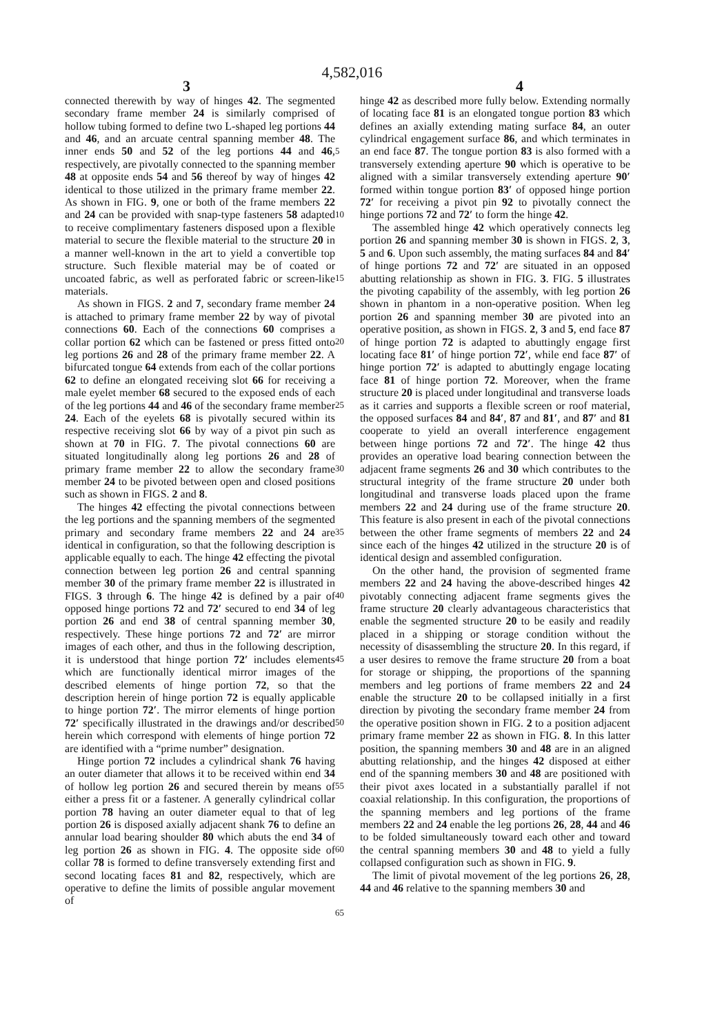4,582,016
3 4
connected therewith by way of hinges 42. The segmented secondary frame member 24 is similarly comprised of hollow tubing formed to define two L-shaped leg portions 44 and 46, and an arcuate central spanning member 48. The inner ends 50 and 52 of the leg portions 44 and 46, respectively, are pivotally connected to the spanning member 48 at opposite ends 54 and 56 thereof by way of hinges 42 identical to those utilized in the primary frame member 22. As shown in FIG. 9, one or both of the frame members 22 and 24 can be provided with snap-type fasteners 58 adapted to receive complimentary fasteners disposed upon a flexible material to secure the flexible material to the structure 20 in a manner well-known in the art to yield a convertible top structure. Such flexible material may be of coated or uncoated fabric, as well as perforated fabric or screen-like materials.
As shown in FIGS. 2 and 7, secondary frame member 24 is attached to primary frame member 22 by way of pivotal connections 60. Each of the connections 60 comprises a collar portion 62 which can be fastened or press fitted onto leg portions 26 and 28 of the primary frame member 22. A bifurcated tongue 64 extends from each of the collar portions 62 to define an elongated receiving slot 66 for receiving a male eyelet member 68 secured to the exposed ends of each of the leg portions 44 and 46 of the secondary frame member 24. Each of the eyelets 68 is pivotally secured within its respective receiving slot 66 by way of a pivot pin such as shown at 70 in FIG. 7. The pivotal connections 60 are situated longitudinally along leg portions 26 and 28 of primary frame member 22 to allow the secondary frame member 24 to be pivoted between open and closed positions such as shown in FIGS. 2 and 8.
The hinges 42 effecting the pivotal connections between the leg portions and the spanning members of the segmented primary and secondary frame members 22 and 24 are identical in configuration, so that the following description is applicable equally to each. The hinge 42 effecting the pivotal connection between leg portion 26 and central spanning member 30 of the primary frame member 22 is illustrated in FIGS. 3 through 6. The hinge 42 is defined by a pair of opposed hinge portions 72 and 72′ secured to end 34 of leg portion 26 and end 38 of central spanning member 30, respectively. These hinge portions 72 and 72′ are mirror images of each other, and thus in the following description, it is understood that hinge portion 72′ includes elements which are functionally identical mirror images of the described elements of hinge portion 72, so that the description herein of hinge portion 72 is equally applicable to hinge portion 72′. The mirror elements of hinge portion 72′ specifically illustrated in the drawings and/or described herein which correspond with elements of hinge portion 72 are identified with a “prime number” designation.
Hinge portion 72 includes a cylindrical shank 76 having an outer diameter that allows it to be received within end 34 of hollow leg portion 26 and secured therein by means of either a press fit or a fastener. A generally cylindrical collar portion 78 having an outer diameter equal to that of leg portion 26 is disposed axially adjacent shank 76 to define an annular load bearing shoulder 80 which abuts the end 34 of leg portion 26 as shown in FIG. 4. The opposite side of collar 78 is formed to define transversely extending first and second locating faces 81 and 82, respectively, which are operative to define the limits of possible angular movement of
5
10
15
20
25
30
35
40
45
50
55
60
65
hinge 42 as described more fully below. Extending normally of locating face 81 is an elongated tongue portion 83 which defines an axially extending mating surface 84, an outer cylindrical engagement surface 86, and which terminates in an end face 87. The tongue portion 83 is also formed with a transversely extending aperture 90 which is operative to be aligned with a similar transversely extending aperture 90′ formed within tongue portion 83′ of opposed hinge portion 72′ for receiving a pivot pin 92 to pivotally connect the hinge portions 72 and 72′ to form the hinge 42.
The assembled hinge 42 which operatively connects leg portion 26 and spanning member 30 is shown in FIGS. 2, 3, 5 and 6. Upon such assembly, the mating surfaces 84 and 84′ of hinge portions 72 and 72′ are situated in an opposed abutting relationship as shown in FIG. 3. FIG. 5 illustrates the pivoting capability of the assembly, with leg portion 26 shown in phantom in a non-operative position. When leg portion 26 and spanning member 30 are pivoted into an operative position, as shown in FIGS. 2, 3 and 5, end face 87 of hinge portion 72 is adapted to abuttingly engage first locating face 81′ of hinge portion 72′, while end face 87′ of hinge portion 72′ is adapted to abuttingly engage locating face 81 of hinge portion 72. Moreover, when the frame structure 20 is placed under longitudinal and transverse loads as it carries and supports a flexible screen or roof material, the opposed surfaces 84 and 84′, 87 and 81′, and 87′ and 81 cooperate to yield an overall interference engagement between hinge portions 72 and 72′. The hinge 42 thus provides an operative load bearing connection between the adjacent frame segments 26 and 30 which contributes to the structural integrity of the frame structure 20 under both longitudinal and transverse loads placed upon the frame members 22 and 24 during use of the frame structure 20. This feature is also present in each of the pivotal connections between the other frame segments of members 22 and 24 since each of the hinges 42 utilized in the structure 20 is of identical design and assembled configuration.
On the other hand, the provision of segmented frame members 22 and 24 having the above-described hinges 42 pivotably connecting adjacent frame segments gives the frame structure 20 clearly advantageous characteristics that enable the segmented structure 20 to be easily and readily placed in a shipping or storage condition without the necessity of disassembling the structure 20. In this regard, if a user desires to remove the frame structure 20 from a boat for storage or shipping, the proportions of the spanning members and leg portions of frame members 22 and 24 enable the structure 20 to be collapsed initially in a first direction by pivoting the secondary frame member 24 from the operative position shown in FIG. 2 to a position adjacent primary frame member 22 as shown in FIG. 8. In this latter position, the spanning members 30 and 48 are in an aligned abutting relationship, and the hinges 42 disposed at either end of the spanning members 30 and 48 are positioned with their pivot axes located in a substantially parallel if not coaxial relationship. In this configuration, the proportions of the spanning members and leg portions of the frame members 22 and 24 enable the leg portions 26, 28, 44 and 46 to be folded simultaneously toward each other and toward the central spanning members 30 and 48 to yield a fully collapsed configuration such as shown in FIG. 9.
The limit of pivotal movement of the leg portions 26, 28, 44 and 46 relative to the spanning members 30 and